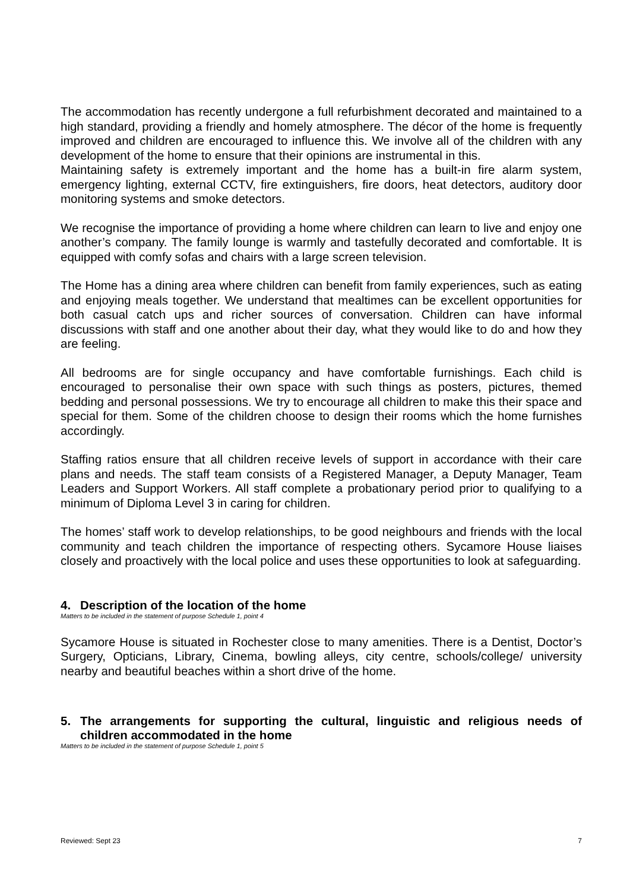The accommodation has recently undergone a full refurbishment decorated and maintained to a high standard, providing a friendly and homely atmosphere. The décor of the home is frequently improved and children are encouraged to influence this. We involve all of the children with any development of the home to ensure that their opinions are instrumental in this.
Maintaining safety is extremely important and the home has a built-in fire alarm system, emergency lighting, external CCTV, fire extinguishers, fire doors, heat detectors, auditory door monitoring systems and smoke detectors.
We recognise the importance of providing a home where children can learn to live and enjoy one another’s company. The family lounge is warmly and tastefully decorated and comfortable. It is equipped with comfy sofas and chairs with a large screen television.
The Home has a dining area where children can benefit from family experiences, such as eating and enjoying meals together. We understand that mealtimes can be excellent opportunities for both casual catch ups and richer sources of conversation. Children can have informal discussions with staff and one another about their day, what they would like to do and how they are feeling.
All bedrooms are for single occupancy and have comfortable furnishings. Each child is encouraged to personalise their own space with such things as posters, pictures, themed bedding and personal possessions. We try to encourage all children to make this their space and special for them. Some of the children choose to design their rooms which the home furnishes accordingly.
Staffing ratios ensure that all children receive levels of support in accordance with their care plans and needs. The staff team consists of a Registered Manager, a Deputy Manager, Team Leaders and Support Workers. All staff complete a probationary period prior to qualifying to a minimum of Diploma Level 3 in caring for children.
The homes’ staff work to develop relationships, to be good neighbours and friends with the local community and teach children the importance of respecting others. Sycamore House liaises closely and proactively with the local police and uses these opportunities to look at safeguarding.
4. Description of the location of the home
Matters to be included in the statement of purpose Schedule 1, point 4
Sycamore House is situated in Rochester close to many amenities. There is a Dentist, Doctor’s Surgery, Opticians, Library, Cinema, bowling alleys, city centre, schools/college/ university nearby and beautiful beaches within a short drive of the home.
5. The arrangements for supporting the cultural, linguistic and religious needs of children accommodated in the home
Matters to be included in the statement of purpose Schedule 1, point 5
Reviewed: Sept 23 7